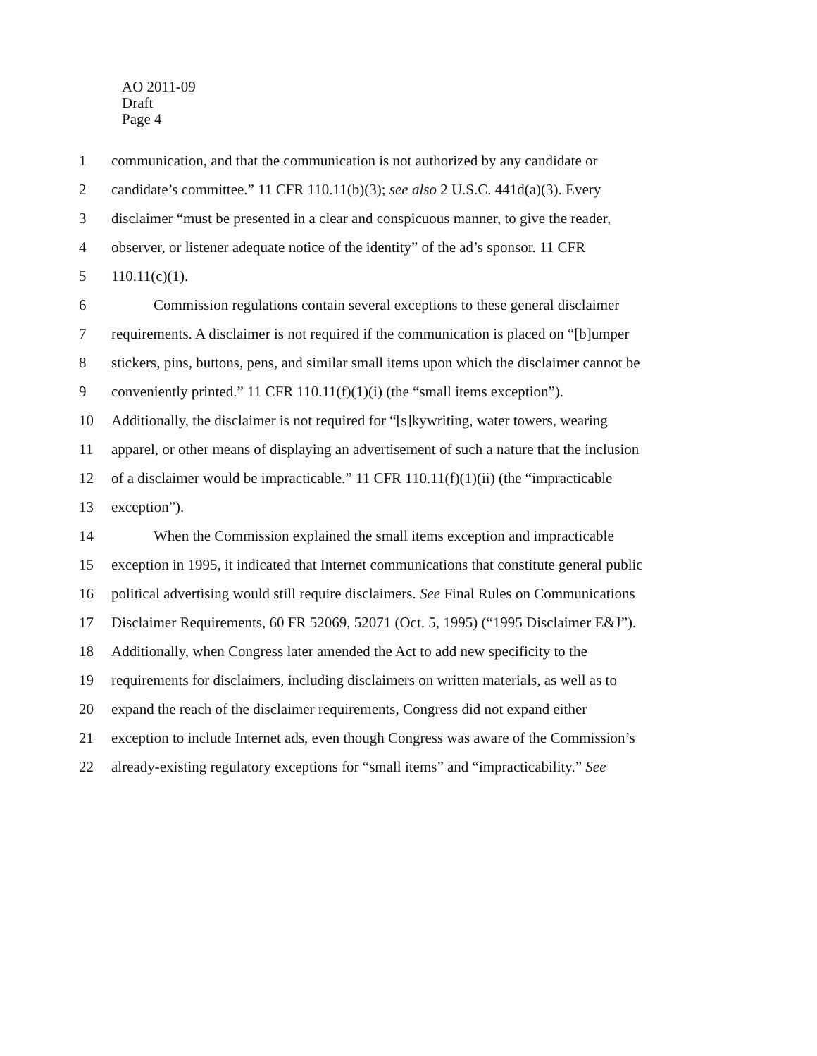AO 2011-09
Draft
Page 4
1 communication, and that the communication is not authorized by any candidate or
2 candidate’s committee.” 11 CFR 110.11(b)(3); see also 2 U.S.C. 441d(a)(3). Every
3 disclaimer “must be presented in a clear and conspicuous manner, to give the reader,
4 observer, or listener adequate notice of the identity” of the ad’s sponsor. 11 CFR
5 110.11(c)(1).
6 Commission regulations contain several exceptions to these general disclaimer
7 requirements. A disclaimer is not required if the communication is placed on “[b]umper
8 stickers, pins, buttons, pens, and similar small items upon which the disclaimer cannot be
9 conveniently printed.” 11 CFR 110.11(f)(1)(i) (the “small items exception”).
10 Additionally, the disclaimer is not required for “[s]kywriting, water towers, wearing
11 apparel, or other means of displaying an advertisement of such a nature that the inclusion
12 of a disclaimer would be impracticable.” 11 CFR 110.11(f)(1)(ii) (the “impracticable
13 exception”).
14 When the Commission explained the small items exception and impracticable
15 exception in 1995, it indicated that Internet communications that constitute general public
16 political advertising would still require disclaimers. See Final Rules on Communications
17 Disclaimer Requirements, 60 FR 52069, 52071 (Oct. 5, 1995) (“1995 Disclaimer E&J”).
18 Additionally, when Congress later amended the Act to add new specificity to the
19 requirements for disclaimers, including disclaimers on written materials, as well as to
20 expand the reach of the disclaimer requirements, Congress did not expand either
21 exception to include Internet ads, even though Congress was aware of the Commission’s
22 already-existing regulatory exceptions for “small items” and “impracticability.” See